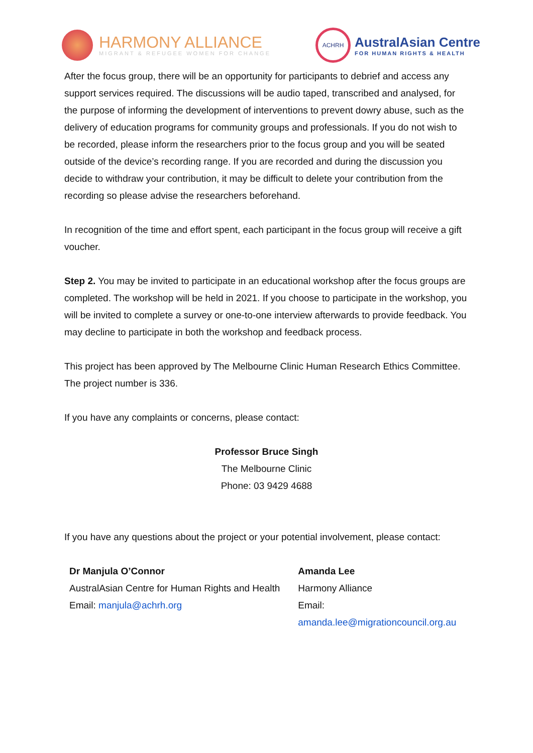HARMONY ALLIANCE
MIGRANT & REFUGEE WOMEN FOR CHANGE
ACHRH
AustralAsian Centre
FOR HUMAN RIGHTS & HEALTH
After the focus group, there will be an opportunity for participants to debrief and access any support services required. The discussions will be audio taped, transcribed and analysed, for the purpose of informing the development of interventions to prevent dowry abuse, such as the delivery of education programs for community groups and professionals. If you do not wish to be recorded, please inform the researchers prior to the focus group and you will be seated outside of the device’s recording range. If you are recorded and during the discussion you decide to withdraw your contribution, it may be difficult to delete your contribution from the recording so please advise the researchers beforehand.
In recognition of the time and effort spent, each participant in the focus group will receive a gift voucher.
Step 2. You may be invited to participate in an educational workshop after the focus groups are completed. The workshop will be held in 2021. If you choose to participate in the workshop, you will be invited to complete a survey or one-to-one interview afterwards to provide feedback. You may decline to participate in both the workshop and feedback process.
This project has been approved by The Melbourne Clinic Human Research Ethics Committee. The project number is 336.
If you have any complaints or concerns, please contact:
Professor Bruce Singh
The Melbourne Clinic
Phone: 03 9429 4688
If you have any questions about the project or your potential involvement, please contact:
Dr Manjula O’Connor
AustralAsian Centre for Human Rights and Health
Email: manjula@achrh.org
Amanda Lee
Harmony Alliance
Email: amanda.lee@migrationcouncil.org.au